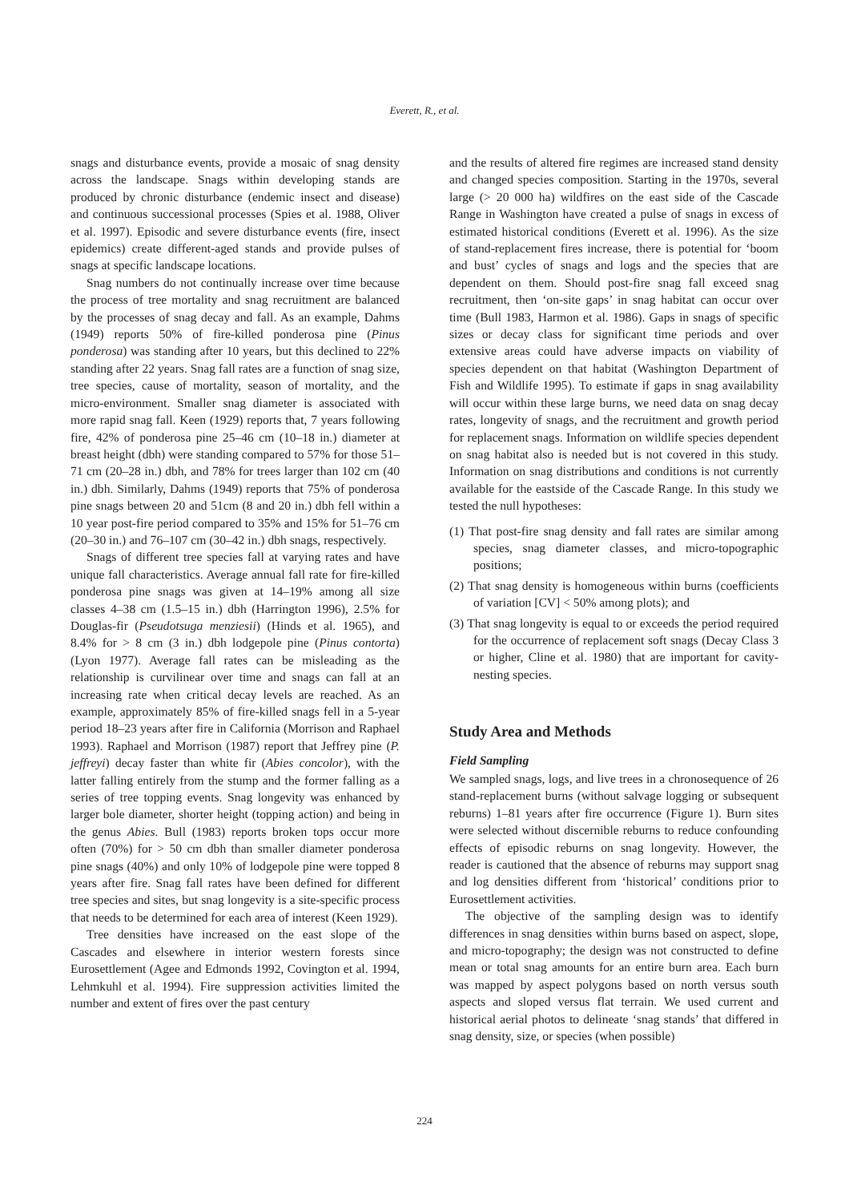Everett, R., et al.
snags and disturbance events, provide a mosaic of snag density across the landscape. Snags within developing stands are produced by chronic disturbance (endemic insect and disease) and continuous successional processes (Spies et al. 1988, Oliver et al. 1997). Episodic and severe disturbance events (fire, insect epidemics) create different-aged stands and provide pulses of snags at specific landscape locations.
Snag numbers do not continually increase over time because the process of tree mortality and snag recruitment are balanced by the processes of snag decay and fall. As an example, Dahms (1949) reports 50% of fire-killed ponderosa pine (Pinus ponderosa) was standing after 10 years, but this declined to 22% standing after 22 years. Snag fall rates are a function of snag size, tree species, cause of mortality, season of mortality, and the micro-environment. Smaller snag diameter is associated with more rapid snag fall. Keen (1929) reports that, 7 years following fire, 42% of ponderosa pine 25–46 cm (10–18 in.) diameter at breast height (dbh) were standing compared to 57% for those 51–71 cm (20–28 in.) dbh, and 78% for trees larger than 102 cm (40 in.) dbh. Similarly, Dahms (1949) reports that 75% of ponderosa pine snags between 20 and 51cm (8 and 20 in.) dbh fell within a 10 year post-fire period compared to 35% and 15% for 51–76 cm (20–30 in.) and 76–107 cm (30–42 in.) dbh snags, respectively.
Snags of different tree species fall at varying rates and have unique fall characteristics. Average annual fall rate for fire-killed ponderosa pine snags was given at 14–19% among all size classes 4–38 cm (1.5–15 in.) dbh (Harrington 1996), 2.5% for Douglas-fir (Pseudotsuga menziesii) (Hinds et al. 1965), and 8.4% for > 8 cm (3 in.) dbh lodgepole pine (Pinus contorta) (Lyon 1977). Average fall rates can be misleading as the relationship is curvilinear over time and snags can fall at an increasing rate when critical decay levels are reached. As an example, approximately 85% of fire-killed snags fell in a 5-year period 18–23 years after fire in California (Morrison and Raphael 1993). Raphael and Morrison (1987) report that Jeffrey pine (P. jeffreyi) decay faster than white fir (Abies concolor), with the latter falling entirely from the stump and the former falling as a series of tree topping events. Snag longevity was enhanced by larger bole diameter, shorter height (topping action) and being in the genus Abies. Bull (1983) reports broken tops occur more often (70%) for > 50 cm dbh than smaller diameter ponderosa pine snags (40%) and only 10% of lodgepole pine were topped 8 years after fire. Snag fall rates have been defined for different tree species and sites, but snag longevity is a site-specific process that needs to be determined for each area of interest (Keen 1929).
Tree densities have increased on the east slope of the Cascades and elsewhere in interior western forests since Eurosettlement (Agee and Edmonds 1992, Covington et al. 1994, Lehmkuhl et al. 1994). Fire suppression activities limited the number and extent of fires over the past century
and the results of altered fire regimes are increased stand density and changed species composition. Starting in the 1970s, several large (> 20 000 ha) wildfires on the east side of the Cascade Range in Washington have created a pulse of snags in excess of estimated historical conditions (Everett et al. 1996). As the size of stand-replacement fires increase, there is potential for ‘boom and bust’ cycles of snags and logs and the species that are dependent on them. Should post-fire snag fall exceed snag recruitment, then ‘on-site gaps’ in snag habitat can occur over time (Bull 1983, Harmon et al. 1986). Gaps in snags of specific sizes or decay class for significant time periods and over extensive areas could have adverse impacts on viability of species dependent on that habitat (Washington Department of Fish and Wildlife 1995). To estimate if gaps in snag availability will occur within these large burns, we need data on snag decay rates, longevity of snags, and the recruitment and growth period for replacement snags. Information on wildlife species dependent on snag habitat also is needed but is not covered in this study. Information on snag distributions and conditions is not currently available for the eastside of the Cascade Range. In this study we tested the null hypotheses:
(1) That post-fire snag density and fall rates are similar among species, snag diameter classes, and micro-topographic positions;
(2) That snag density is homogeneous within burns (coefficients of variation [CV] < 50% among plots); and
(3) That snag longevity is equal to or exceeds the period required for the occurrence of replacement soft snags (Decay Class 3 or higher, Cline et al. 1980) that are important for cavity-nesting species.
Study Area and Methods
Field Sampling
We sampled snags, logs, and live trees in a chronosequence of 26 stand-replacement burns (without salvage logging or subsequent reburns) 1–81 years after fire occurrence (Figure 1). Burn sites were selected without discernible reburns to reduce confounding effects of episodic reburns on snag longevity. However, the reader is cautioned that the absence of reburns may support snag and log densities different from ‘historical’ conditions prior to Eurosettlement activities.
The objective of the sampling design was to identify differences in snag densities within burns based on aspect, slope, and micro-topography; the design was not constructed to define mean or total snag amounts for an entire burn area. Each burn was mapped by aspect polygons based on north versus south aspects and sloped versus flat terrain. We used current and historical aerial photos to delineate ‘snag stands’ that differed in snag density, size, or species (when possible)
224